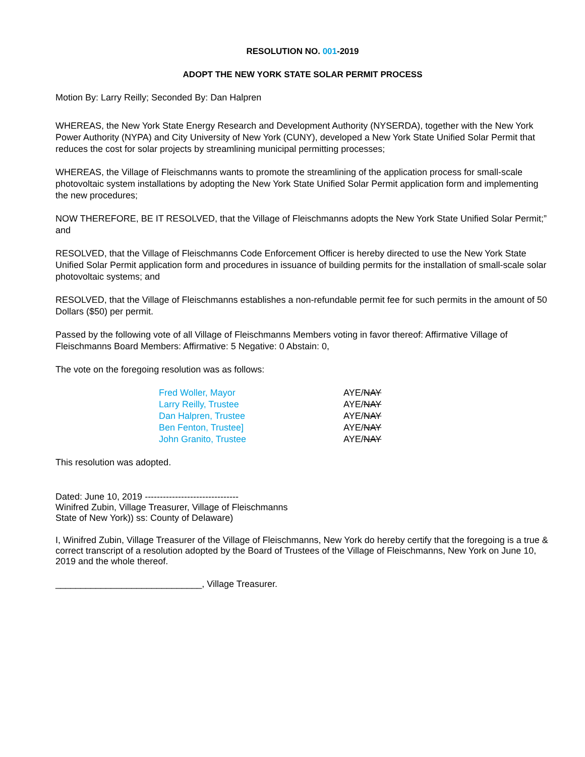RESOLUTION NO. 001-2019
ADOPT THE NEW YORK STATE SOLAR PERMIT PROCESS
Motion By: Larry Reilly; Seconded By: Dan Halpren
WHEREAS, the New York State Energy Research and Development Authority (NYSERDA), together with the New York Power Authority (NYPA) and City University of New York (CUNY), developed a New York State Unified Solar Permit that reduces the cost for solar projects by streamlining municipal permitting processes;
WHEREAS, the Village of Fleischmanns wants to promote the streamlining of the application process for small-scale photovoltaic system installations by adopting the New York State Unified Solar Permit application form and implementing the new procedures;
NOW THEREFORE, BE IT RESOLVED, that the Village of Fleischmanns adopts the New York State Unified Solar Permit;” and
RESOLVED, that the Village of Fleischmanns Code Enforcement Officer is hereby directed to use the New York State Unified Solar Permit application form and procedures in issuance of building permits for the installation of small-scale solar photovoltaic systems; and
RESOLVED, that the Village of Fleischmanns establishes a non-refundable permit fee for such permits in the amount of 50 Dollars ($50) per permit.
Passed by the following vote of all Village of Fleischmanns Members voting in favor thereof: Affirmative Village of Fleischmanns Board Members: Affirmative: 5 Negative: 0 Abstain: 0,
The vote on the foregoing resolution was as follows:
| Fred Woller, Mayor | AYE/ NAY |
| Larry Reilly, Trustee | AYE/ NAY |
| Dan Halpren, Trustee | AYE/ NAY |
| Ben Fenton, Trustee] | AYE/ NAY |
| John Granito, Trustee | AYE/ NAY |
This resolution was adopted.
Dated: June 10, 2019 -------------------------------
Winifred Zubin, Village Treasurer, Village of Fleischmanns
State of New York)) ss: County of Delaware)
I, Winifred Zubin, Village Treasurer of the Village of Fleischmanns, New York do hereby certify that the foregoing is a true & correct transcript of a resolution adopted by the Board of Trustees of the Village of Fleischmanns, New York on June 10, 2019 and the whole thereof.
_____________________________, Village Treasurer.